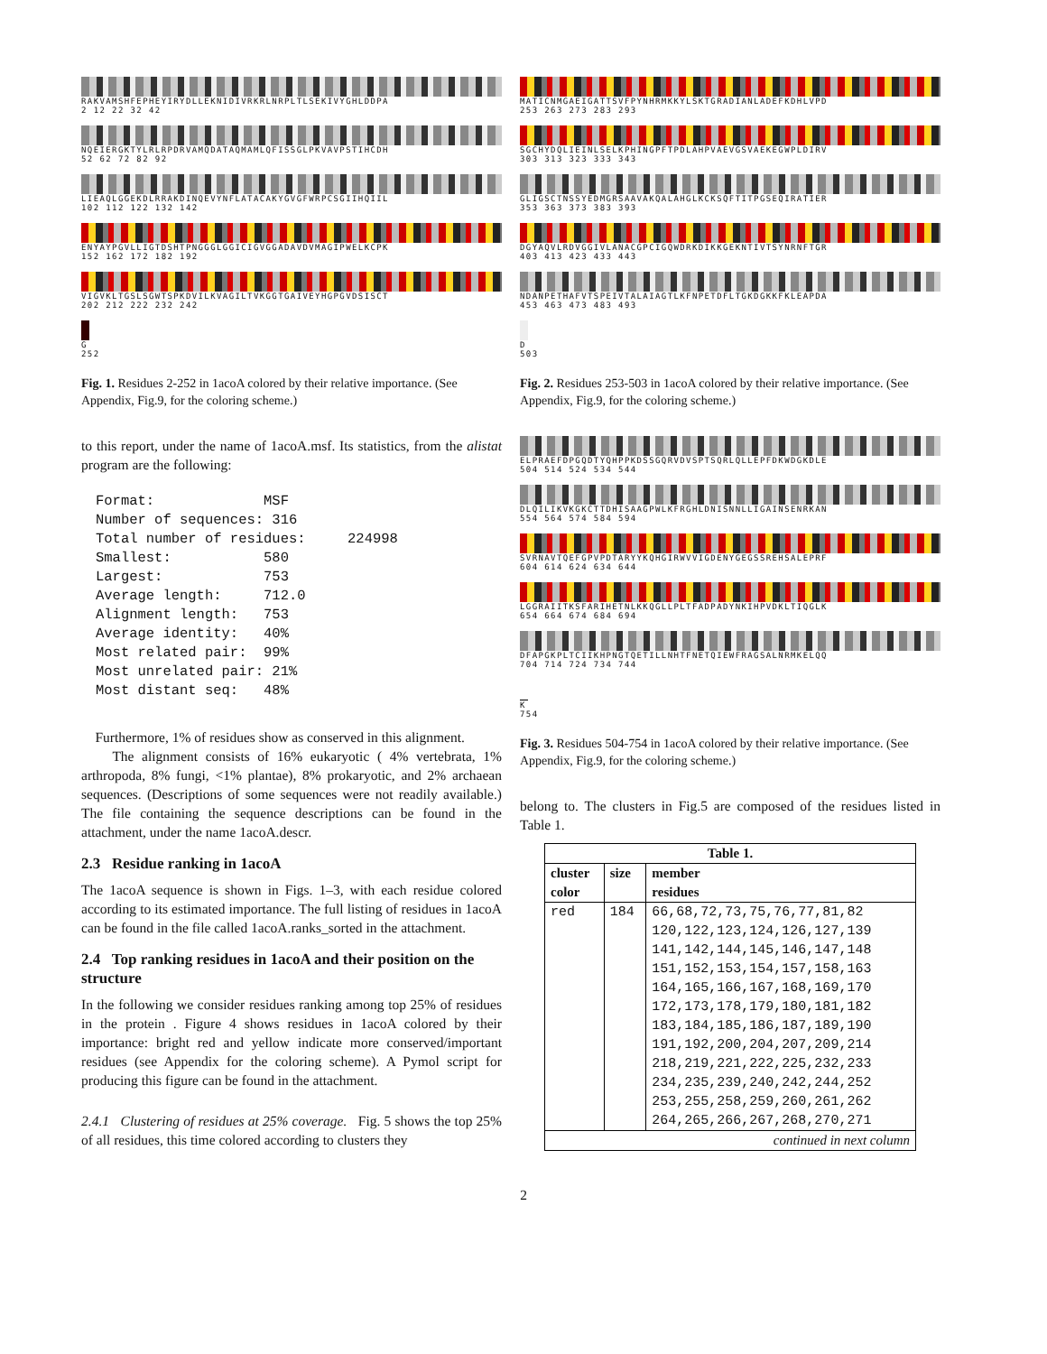RAKVAMSHFEPHEYIRYDLLEKNIDIVRKRLNRPLTLSEKIVYGHLDDPA
2 12 22 32 42
NQEIERGKTYLRLRPDRVAMQDATAQMAMLQFISSGLPKVAVPSTIHCDH
52 62 72 82 92
LIEAQLGGEKDLRRAKDINQEVYNFLATACAKYGVGFWRPCSGIIHQIIL
102 112 122 132 142
ENYAYPGVLLIGTDSHTPNGGGLGGICIGVGGADAVDVMAGIPWELKCPK
152 162 172 182 192
VIGVKLTGSLSGWTSPKDVILKVAGILTVKGGTGAIVEYHGPGVDSISCT
202 212 222 232 242
G
252
Fig. 1. Residues 2-252 in 1acoA colored by their relative importance. (See Appendix, Fig.9, for the coloring scheme.)
to this report, under the name of 1acoA.msf. Its statistics, from the alistat program are the following:
Format:             MSF
Number of sequences: 316
Total number of residues:     224998
Smallest:           580
Largest:            753
Average length:     712.0
Alignment length:   753
Average identity:   40%
Most related pair:  99%
Most unrelated pair: 21%
Most distant seq:   48%
Furthermore, 1% of residues show as conserved in this alignment.
The alignment consists of 16% eukaryotic ( 4% vertebrata, 1% arthropoda, 8% fungi, <1% plantae), 8% prokaryotic, and 2% archaean sequences. (Descriptions of some sequences were not readily available.) The file containing the sequence descriptions can be found in the attachment, under the name 1acoA.descr.
2.3 Residue ranking in 1acoA
The 1acoA sequence is shown in Figs. 1–3, with each residue colored according to its estimated importance. The full listing of residues in 1acoA can be found in the file called 1acoA.ranks_sorted in the attachment.
2.4 Top ranking residues in 1acoA and their position on the structure
In the following we consider residues ranking among top 25% of residues in the protein . Figure 4 shows residues in 1acoA colored by their importance: bright red and yellow indicate more conserved/important residues (see Appendix for the coloring scheme). A Pymol script for producing this figure can be found in the attachment.
2.4.1 Clustering of residues at 25% coverage. Fig. 5 shows the top 25% of all residues, this time colored according to clusters they
MATICNMGAEIGATTSVFPYNHRMKKYLSKTGRADIANLADEFKDHLVPD
253 263 273 283 293
SGCHYDQLIEINLSELKPHINGPFTPDLAHPVAEVGSVAEKEGWPLDIRV
303 313 323 333 343
GLIGSCTNSSYEDMGRSAAVAKQALAHGLKCKSQFTITPGSEQIRATIER
353 363 373 383 393
DGYAQVLRDVGGIVLANACGPCIGQWDRKDIKKGEKNTIVTSYNRNFTGR
403 413 423 433 443
NDANPETHAFVTSPEIVTALAIAGTLKFNPETDFLTGKDGKKFKLEAPDA
453 463 473 483 493
D
503
Fig. 2. Residues 253-503 in 1acoA colored by their relative importance. (See Appendix, Fig.9, for the coloring scheme.)
ELPRAEFDPGQDTYQHPPKDSSGQRVDVSPTSQRLQLLEPFDKWDGKDLE
504 514 524 534 544
DLQILIKVKGKCTTDHISAAGPWLKFRGHLDNISNNLLIGAINSENRKAN
554 564 574 584 594
SVRNAVTQEFGPVPDTARYYKQHGIRWVVIGDENYGEGSSREHSALEPRF
604 614 624 634 644
LGGRAIITKSFARIHETNLKKQGLLPLTFADPADYNKIHPVDKLTIQGLK
654 664 674 684 694
DFAPGKPLTCIIKHPNGTQETILLNHTFNETQIEWFRAGSALNRMKELQQ
704 714 724 734 744
K
754
Fig. 3. Residues 504-754 in 1acoA colored by their relative importance. (See Appendix, Fig.9, for the coloring scheme.)
belong to. The clusters in Fig.5 are composed of the residues listed in Table 1.
| Table 1. | | |
| --- | --- | --- |
| cluster color | size | member residues |
| red | 184 | 66,68,72,73,75,76,77,81,82 120,122,123,124,126,127,139 141,142,144,145,146,147,148 151,152,153,154,157,158,163 164,165,166,167,168,169,170 172,173,178,179,180,181,182 183,184,185,186,187,189,190 191,192,200,204,207,209,214 218,219,221,222,225,232,233 234,235,239,240,242,244,252 253,255,258,259,260,261,262 264,265,266,267,268,270,271 |
| continued in next column | | |
2